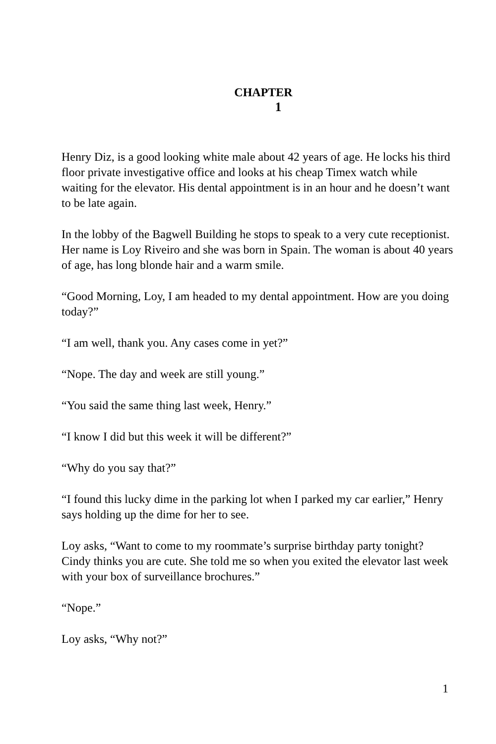CHAPTER
1
Henry Diz, is a good looking white male about 42 years of age. He locks his third floor private investigative office and looks at his cheap Timex watch while waiting for the elevator. His dental appointment is in an hour and he doesn’t want to be late again.
In the lobby of the Bagwell Building he stops to speak to a very cute receptionist. Her name is Loy Riveiro and she was born in Spain. The woman is about 40 years of age, has long blonde hair and a warm smile.
“Good Morning, Loy, I am headed to my dental appointment. How are you doing today?”
“I am well, thank you. Any cases come in yet?”
“Nope. The day and week are still young.”
“You said the same thing last week, Henry.”
“I know I did but this week it will be different?”
“Why do you say that?”
“I found this lucky dime in the parking lot when I parked my car earlier,” Henry says holding up the dime for her to see.
Loy asks, “Want to come to my roommate’s surprise birthday party tonight? Cindy thinks you are cute. She told me so when you exited the elevator last week with your box of surveillance brochures.”
“Nope.”
Loy asks, “Why not?”
1